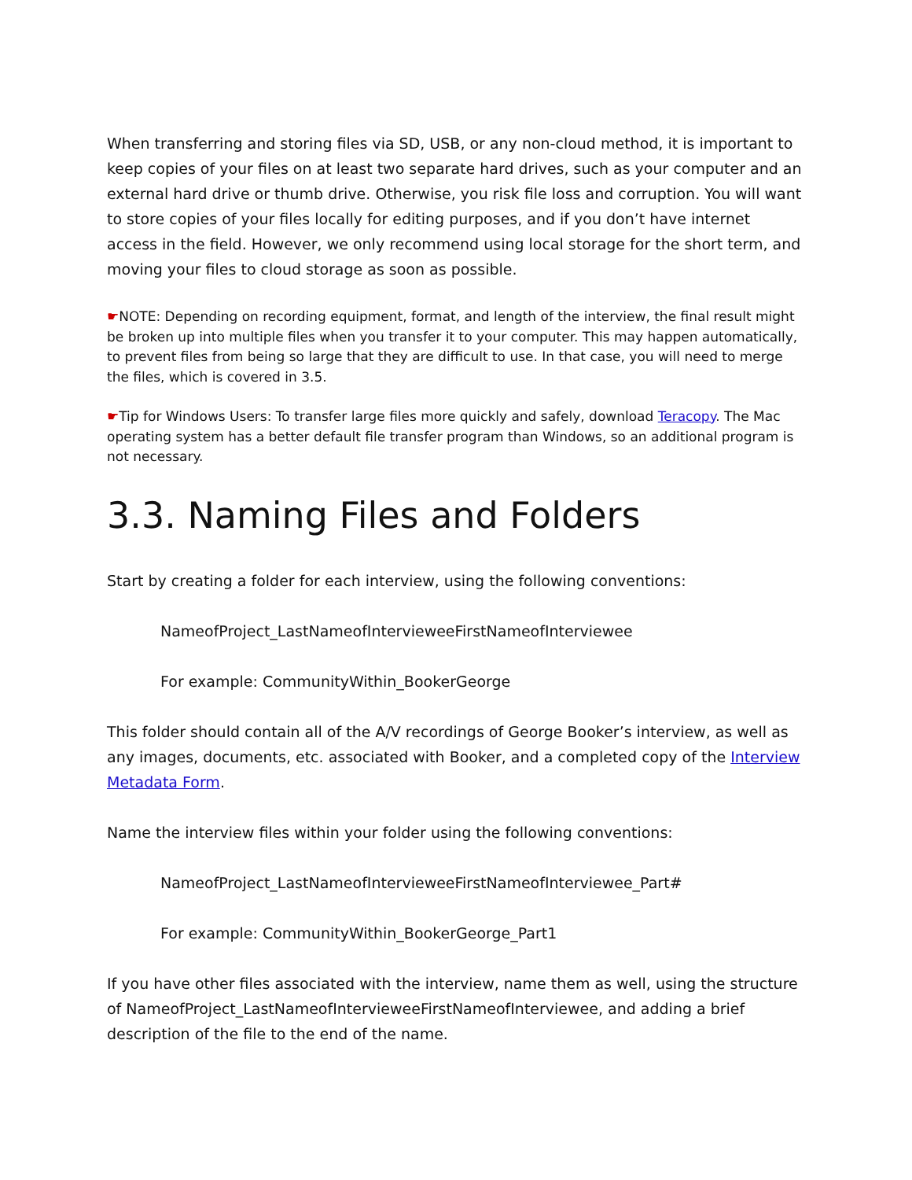When transferring and storing files via SD, USB, or any non-cloud method, it is important to keep copies of your files on at least two separate hard drives, such as your computer and an external hard drive or thumb drive. Otherwise, you risk file loss and corruption. You will want to store copies of your files locally for editing purposes, and if you don’t have internet access in the field. However, we only recommend using local storage for the short term, and moving your files to cloud storage as soon as possible.
☛NOTE: Depending on recording equipment, format, and length of the interview, the final result might be broken up into multiple files when you transfer it to your computer. This may happen automatically, to prevent files from being so large that they are difficult to use. In that case, you will need to merge the files, which is covered in 3.5.
☛Tip for Windows Users: To transfer large files more quickly and safely, download Teracopy. The Mac operating system has a better default file transfer program than Windows, so an additional program is not necessary.
3.3. Naming Files and Folders
Start by creating a folder for each interview, using the following conventions:
NameofProject_LastNameofIntervieweeFirstNameofInterviewee
For example: CommunityWithin_BookerGeorge
This folder should contain all of the A/V recordings of George Booker’s interview, as well as any images, documents, etc. associated with Booker, and a completed copy of the Interview Metadata Form.
Name the interview files within your folder using the following conventions:
NameofProject_LastNameofIntervieweeFirstNameofInterviewee_Part#
For example: CommunityWithin_BookerGeorge_Part1
If you have other files associated with the interview, name them as well, using the structure of NameofProject_LastNameofIntervieweeFirstNameofInterviewee, and adding a brief description of the file to the end of the name.